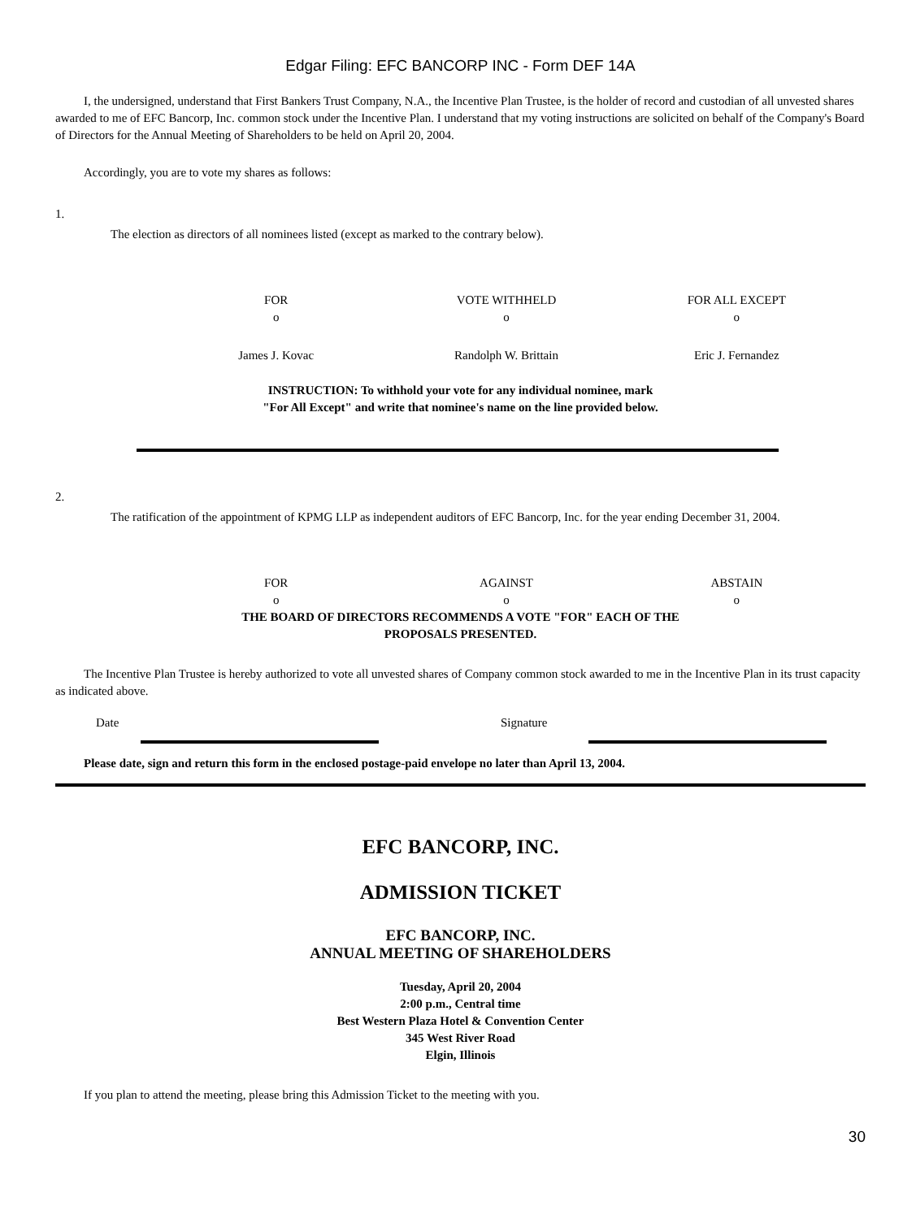Edgar Filing: EFC BANCORP INC - Form DEF 14A
I, the undersigned, understand that First Bankers Trust Company, N.A., the Incentive Plan Trustee, is the holder of record and custodian of all unvested shares awarded to me of EFC Bancorp, Inc. common stock under the Incentive Plan. I understand that my voting instructions are solicited on behalf of the Company's Board of Directors for the Annual Meeting of Shareholders to be held on April 20, 2004.
Accordingly, you are to vote my shares as follows:
1.
The election as directors of all nominees listed (except as marked to the contrary below).
| FOR | VOTE WITHHELD | FOR ALL EXCEPT |
| o | o | o |
| James J. Kovac | Randolph W. Brittain | Eric J. Fernandez |
INSTRUCTION: To withhold your vote for any individual nominee, mark
"For All Except" and write that nominee's name on the line provided below.
2.
The ratification of the appointment of KPMG LLP as independent auditors of EFC Bancorp, Inc. for the year ending December 31, 2004.
| FOR | AGAINST | ABSTAIN |
| o | o | o |
THE BOARD OF DIRECTORS RECOMMENDS A VOTE "FOR" EACH OF THE
PROPOSALS PRESENTED.
The Incentive Plan Trustee is hereby authorized to vote all unvested shares of Company common stock awarded to me in the Incentive Plan in its trust capacity as indicated above.
Date Signature
Please date, sign and return this form in the enclosed postage-paid envelope no later than April 13, 2004.
EFC BANCORP, INC.
ADMISSION TICKET
EFC BANCORP, INC.
ANNUAL MEETING OF SHAREHOLDERS
Tuesday, April 20, 2004
2:00 p.m., Central time
Best Western Plaza Hotel & Convention Center
345 West River Road
Elgin, Illinois
If you plan to attend the meeting, please bring this Admission Ticket to the meeting with you.
30